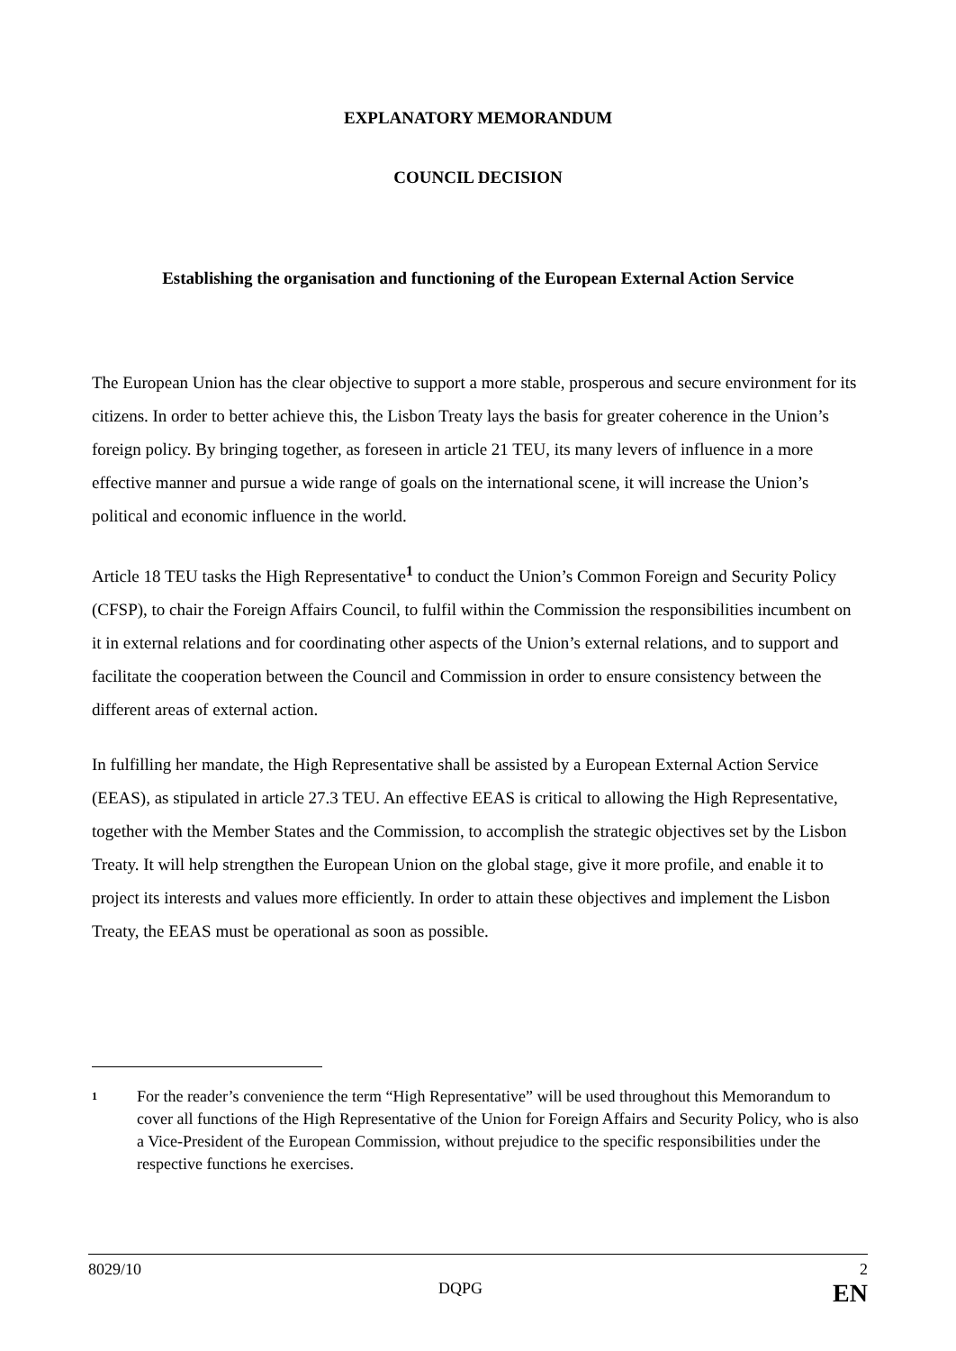EXPLANATORY MEMORANDUM
COUNCIL DECISION
Establishing the organisation and functioning of the European External Action Service
The European Union has the clear objective to support a more stable, prosperous and secure environment for its citizens. In order to better achieve this, the Lisbon Treaty lays the basis for greater coherence in the Union’s foreign policy. By bringing together, as foreseen in article 21 TEU, its many levers of influence in a more effective manner and pursue a wide range of goals on the international scene, it will increase the Union’s political and economic influence in the world.
Article 18 TEU tasks the High Representative<sup>1</sup> to conduct the Union’s Common Foreign and Security Policy (CFSP), to chair the Foreign Affairs Council, to fulfil within the Commission the responsibilities incumbent on it in external relations and for coordinating other aspects of the Union’s external relations, and to support and facilitate the cooperation between the Council and Commission in order to ensure consistency between the different areas of external action.
In fulfilling her mandate, the High Representative shall be assisted by a European External Action Service (EEAS), as stipulated in article 27.3 TEU. An effective EEAS is critical to allowing the High Representative, together with the Member States and the Commission, to accomplish the strategic objectives set by the Lisbon Treaty. It will help strengthen the European Union on the global stage, give it more profile, and enable it to project its interests and values more efficiently. In order to attain these objectives and implement the Lisbon Treaty, the EEAS must be operational as soon as possible.
1
For the reader’s convenience the term “High Representative” will be used throughout this Memorandum to cover all functions of the High Representative of the Union for Foreign Affairs and Security Policy, who is also a Vice-President of the European Commission, without prejudice to the specific responsibilities under the respective functions he exercises.
8029/10 2
DQPG EN